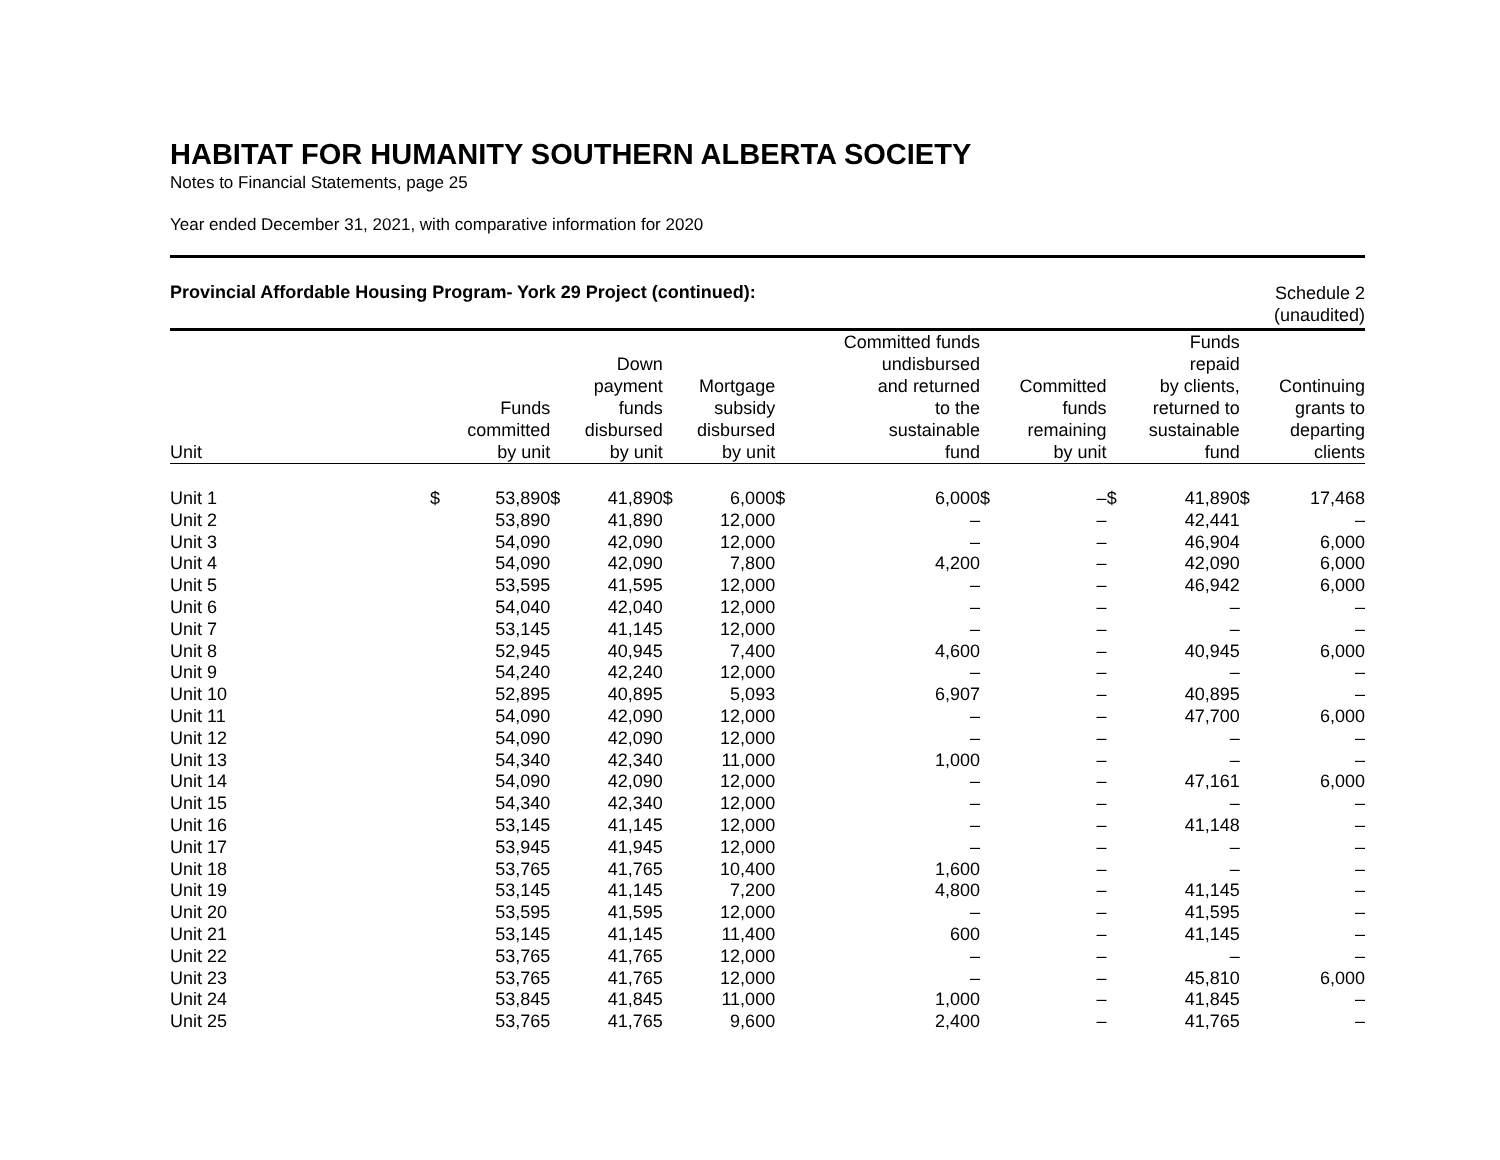HABITAT FOR HUMANITY SOUTHERN ALBERTA SOCIETY
Notes to Financial Statements, page 25
Year ended December 31, 2021, with comparative information for 2020
Provincial Affordable Housing Program- York 29 Project (continued):
Schedule 2
(unaudited)
| Unit | Funds committed by unit | | Down payment funds disbursed by unit | | Mortgage subsidy disbursed by unit | | Committed funds undisbursed and returned to the sustainable fund | | Committed funds remaining by unit | | Funds repaid by clients, returned to sustainable fund | | Continuing grants to departing clients | |
| --- | --- | --- | --- | --- | --- | --- | --- | --- | --- | --- | --- | --- | --- | --- |
| Unit 1 | $ | 53,890 | $ | 41,890 | $ | 6,000 | $ | 6,000 | $ | – | $ | 41,890 | $ | 17,468 |
| Unit 2 | | 53,890 | | 41,890 | | 12,000 | | – | | – | | 42,441 | | – |
| Unit 3 | | 54,090 | | 42,090 | | 12,000 | | – | | – | | 46,904 | | 6,000 |
| Unit 4 | | 54,090 | | 42,090 | | 7,800 | | 4,200 | | – | | 42,090 | | 6,000 |
| Unit 5 | | 53,595 | | 41,595 | | 12,000 | | – | | – | | 46,942 | | 6,000 |
| Unit 6 | | 54,040 | | 42,040 | | 12,000 | | – | | – | | – | | – |
| Unit 7 | | 53,145 | | 41,145 | | 12,000 | | – | | – | | – | | – |
| Unit 8 | | 52,945 | | 40,945 | | 7,400 | | 4,600 | | – | | 40,945 | | 6,000 |
| Unit 9 | | 54,240 | | 42,240 | | 12,000 | | – | | – | | – | | – |
| Unit 10 | | 52,895 | | 40,895 | | 5,093 | | 6,907 | | – | | 40,895 | | – |
| Unit 11 | | 54,090 | | 42,090 | | 12,000 | | – | | – | | 47,700 | | 6,000 |
| Unit 12 | | 54,090 | | 42,090 | | 12,000 | | – | | – | | – | | – |
| Unit 13 | | 54,340 | | 42,340 | | 11,000 | | 1,000 | | – | | – | | – |
| Unit 14 | | 54,090 | | 42,090 | | 12,000 | | – | | – | | 47,161 | | 6,000 |
| Unit 15 | | 54,340 | | 42,340 | | 12,000 | | – | | – | | – | | – |
| Unit 16 | | 53,145 | | 41,145 | | 12,000 | | – | | – | | 41,148 | | – |
| Unit 17 | | 53,945 | | 41,945 | | 12,000 | | – | | – | | – | | – |
| Unit 18 | | 53,765 | | 41,765 | | 10,400 | | 1,600 | | – | | – | | – |
| Unit 19 | | 53,145 | | 41,145 | | 7,200 | | 4,800 | | – | | 41,145 | | – |
| Unit 20 | | 53,595 | | 41,595 | | 12,000 | | – | | – | | 41,595 | | – |
| Unit 21 | | 53,145 | | 41,145 | | 11,400 | | 600 | | – | | 41,145 | | – |
| Unit 22 | | 53,765 | | 41,765 | | 12,000 | | – | | – | | – | | – |
| Unit 23 | | 53,765 | | 41,765 | | 12,000 | | – | | – | | 45,810 | | 6,000 |
| Unit 24 | | 53,845 | | 41,845 | | 11,000 | | 1,000 | | – | | 41,845 | | – |
| Unit 25 | | 53,765 | | 41,765 | | 9,600 | | 2,400 | | – | | 41,765 | | – |